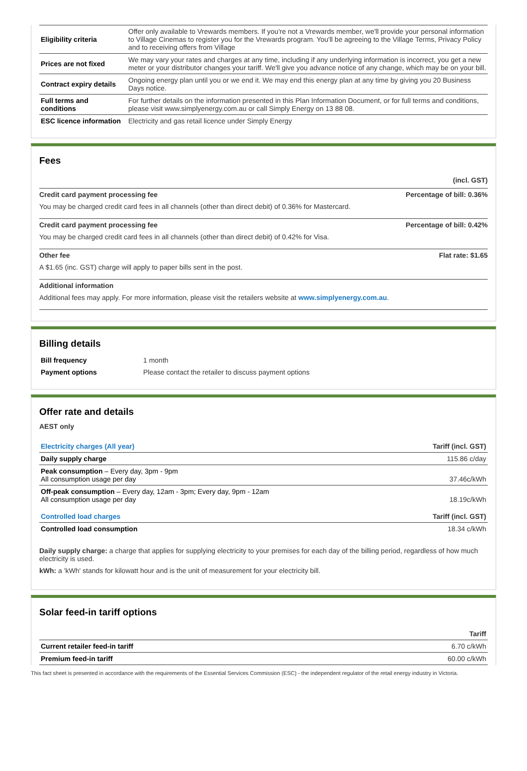| Eligibility criteria | Offer only available to Vrewards members. If you're not a Vrewards member, we'll provide your personal information to Village Cinemas to register you for the Vrewards program. You'll be agreeing to the Village Terms, Privacy Policy and to receiving offers from Village |
| Prices are not fixed | We may vary your rates and charges at any time, including if any underlying information is incorrect, you get a new meter or your distributor changes your tariff. We'll give you advance notice of any change, which may be on your bill. |
| Contract expiry details | Ongoing energy plan until you or we end it. We may end this energy plan at any time by giving you 20 Business Days notice. |
| Full terms and conditions | For further details on the information presented in this Plan Information Document, or for full terms and conditions, please visit www.simplyenergy.com.au or call Simply Energy on 13 88 08. |
| ESC licence information | Electricity and gas retail licence under Simply Energy |
Fees
(incl. GST)
Credit card payment processing fee Percentage of bill: 0.36%
You may be charged credit card fees in all channels (other than direct debit) of 0.36% for Mastercard.
Credit card payment processing fee Percentage of bill: 0.42%
You may be charged credit card fees in all channels (other than direct debit) of 0.42% for Visa.
Other fee Flat rate: $1.65
A $1.65 (inc. GST) charge will apply to paper bills sent in the post.
Additional information
Additional fees may apply. For more information, please visit the retailers website at www.simplyenergy.com.au.
Billing details
| Bill frequency | 1 month |
| Payment options | Please contact the retailer to discuss payment options |
Offer rate and details
AEST only
| Electricity charges (All year) | Tariff (incl. GST) |
| --- | --- |
| Daily supply charge | 115.86 c/day |
| Peak consumption – Every day, 3pm - 9pm All consumption usage per day | 37.46c/kWh |
| Off-peak consumption – Every day, 12am - 3pm; Every day, 9pm - 12am All consumption usage per day | 18.19c/kWh |
| Controlled load charges | Tariff (incl. GST) |
| Controlled load consumption | 18.34 c/kWh |
Daily supply charge: a charge that applies for supplying electricity to your premises for each day of the billing period, regardless of how much electricity is used.
kWh: a 'kWh' stands for kilowatt hour and is the unit of measurement for your electricity bill.
Solar feed-in tariff options
| | Tariff |
| --- | --- |
| Current retailer feed-in tariff | 6.70 c/kWh |
| Premium feed-in tariff | 60.00 c/kWh |
This fact sheet is presented in accordance with the requirements of the Essential Services Commission (ESC) - the independent regulator of the retail energy industry in Victoria.